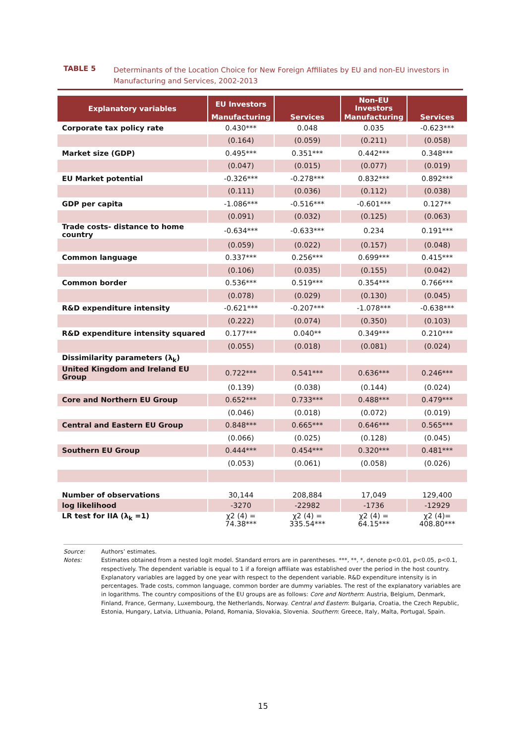TABLE 5
Determinants of the Location Choice for New Foreign Affiliates by EU and non-EU investors in Manufacturing and Services, 2002-2013
| Explanatory variables | EU Investors | | Non-EU Investors | |
| --- | --- | --- | --- | --- |
| | Manufacturing | Services | Manufacturing | Services |
| Corporate tax policy rate | 0.430*** | 0.048 | 0.035 | -0.623*** |
| | (0.164) | (0.059) | (0.211) | (0.058) |
| Market size (GDP) | 0.495*** | 0.351*** | 0.442*** | 0.348*** |
| | (0.047) | (0.015) | (0.077) | (0.019) |
| EU Market potential | -0.326*** | -0.278*** | 0.832*** | 0.892*** |
| | (0.111) | (0.036) | (0.112) | (0.038) |
| GDP per capita | -1.086*** | -0.516*** | -0.601*** | 0.127** |
| | (0.091) | (0.032) | (0.125) | (0.063) |
| Trade costs- distance to home country | -0.634*** | -0.633*** | 0.234 | 0.191*** |
| | (0.059) | (0.022) | (0.157) | (0.048) |
| Common language | 0.337*** | 0.256*** | 0.699*** | 0.415*** |
| | (0.106) | (0.035) | (0.155) | (0.042) |
| Common border | 0.536*** | 0.519*** | 0.354*** | 0.766*** |
| | (0.078) | (0.029) | (0.130) | (0.045) |
| R&D expenditure intensity | -0.621*** | -0.207*** | -1.078*** | -0.638*** |
| | (0.222) | (0.074) | (0.350) | (0.103) |
| R&D expenditure intensity squared | 0.177*** | 0.040** | 0.349*** | 0.210*** |
| | (0.055) | (0.018) | (0.081) | (0.024) |
| Dissimilarity parameters (λ<sub>k</sub>) | | | | |
| United Kingdom and Ireland EU Group | 0.722*** | 0.541*** | 0.636*** | 0.246*** |
| | (0.139) | (0.038) | (0.144) | (0.024) |
| Core and Northern EU Group | 0.652*** | 0.733*** | 0.488*** | 0.479*** |
| | (0.046) | (0.018) | (0.072) | (0.019) |
| Central and Eastern EU Group | 0.848*** | 0.665*** | 0.646*** | 0.565*** |
| | (0.066) | (0.025) | (0.128) | (0.045) |
| Southern EU Group | 0.444*** | 0.454*** | 0.320*** | 0.481*** |
| | (0.053) | (0.061) | (0.058) | (0.026) |
| Number of observations | 30,144 | 208,884 | 17,049 | 129,400 |
| log likelihood | -3270 | -22982 | -1736 | -12929 |
| LR test for IIA (λ<sub>k</sub> =1) | χ2 (4) = 74.38*** | χ2 (4) = 335.54*** | χ2 (4) = 64.15*** | χ2 (4)= 408.80*** |
Source: Authors’ estimates.
Notes: Estimates obtained from a nested logit model. Standard errors are in parentheses. ***, **, *, denote p<0.01, p<0.05, p<0.1, respectively. The dependent variable is equal to 1 if a foreign affiliate was established over the period in the host country. Explanatory variables are lagged by one year with respect to the dependent variable. R&D expenditure intensity is in percentages. Trade costs, common language, common border are dummy variables. The rest of the explanatory variables are in logarithms. The country compositions of the EU groups are as follows: Core and Northern: Austria, Belgium, Denmark, Finland, France, Germany, Luxembourg, the Netherlands, Norway. Central and Eastern: Bulgaria, Croatia, the Czech Republic, Estonia, Hungary, Latvia, Lithuania, Poland, Romania, Slovakia, Slovenia. Southern: Greece, Italy, Malta, Portugal, Spain.
15